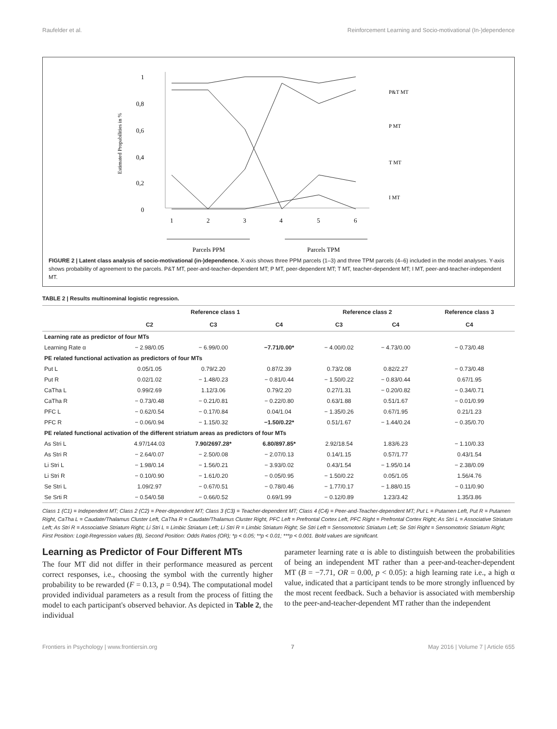Raufelder et al. Reinforcement Learning and Socio-motivational (In-)dependence
1
0,8
0,6
0,4
0,2
0
Estimated Propabilities in %
1
2
3
4
5
6
Parcels PPM
Parcels TPM
P&T MT
P MT
T MT
I MT
FIGURE 2 | Latent class analysis of socio-motivational (in-)dependence. X-axis shows three PPM parcels (1–3) and three TPM parcels (4–6) included in the model analyses. Y-axis shows probability of agreement to the parcels. P&T MT, peer-and-teacher-dependent MT; P MT, peer-dependent MT; T MT, teacher-dependent MT; I MT, peer-and-teacher-independent MT.
TABLE 2 | Results multinominal logistic regression.
| | Reference class 1 | | | Reference class 2 | | Reference class 3 |
| --- | --- | --- | --- | --- | --- | --- |
| | C2 | C3 | C4 | C3 | C4 | C4 |
| Learning rate as predictor of four MTs | | | | | | |
| Learning Rate α | − 2.98/0.05 | − 6.99/0.00 | −7.71/0.00* | − 4.00/0.02 | − 4.73/0.00 | − 0.73/0.48 |
| PE related functional activation as predictors of four MTs | | | | | | |
| Put L | 0.05/1.05 | 0.79/2.20 | 0.87/2.39 | 0.73/2.08 | 0.82/2.27 | − 0.73/0.48 |
| Put R | 0.02/1.02 | − 1.48/0.23 | − 0.81/0.44 | − 1.50/0.22 | − 0.83/0.44 | 0.67/1.95 |
| CaTha L | 0.99/2.69 | 1.12/3.06 | 0.79/2.20 | 0.27/1.31 | − 0.20/0.82 | − 0.34/0.71 |
| CaTha R | − 0.73/0.48 | − 0.21/0.81 | − 0.22/0.80 | 0.63/1.88 | 0.51/1.67 | − 0.01/0.99 |
| PFC L | − 0.62/0.54 | − 0.17/0.84 | 0.04/1.04 | − 1.35/0.26 | 0.67/1.95 | 0.21/1.23 |
| PFC R | − 0.06/0.94 | − 1.15/0.32 | −1.50/0.22* | 0.51/1.67 | − 1.44/0.24 | − 0.35/0.70 |
| PE related functional activation of the different striatum areas as predictors of four MTs | | | | | | |
| As Stri L | 4.97/144.03 | 7.90/2697.28* | 6.80/897.85* | 2.92/18.54 | 1.83/6.23 | − 1.10/0.33 |
| As Stri R | − 2.64/0.07 | − 2.50/0.08 | − 2.07/0.13 | 0.14/1.15 | 0.57/1.77 | 0.43/1.54 |
| Li Stri L | − 1.98/0.14 | − 1.56/0.21 | − 3.93/0.02 | 0.43/1.54 | − 1.95/0.14 | − 2.38/0.09 |
| Li Stri R | − 0.10/0.90 | − 1.61/0.20 | − 0.05/0.95 | − 1.50/0.22 | 0.05/1.05 | 1.56/4.76 |
| Se Stri L | 1.09/2.97 | − 0.67/0.51 | − 0.78/0.46 | − 1.77/0.17 | − 1.88/0.15 | − 0.11/0.90 |
| Se Srti R | − 0.54/0.58 | − 0.66/0.52 | 0.69/1.99 | − 0.12/0.89 | 1.23/3.42 | 1.35/3.86 |
Class 1 (C1) = Independent MT; Class 2 (C2) = Peer-dependent MT; Class 3 (C3) = Teacher-dependent MT; Class 4 (C4) = Peer-and-Teacher-dependent MT; Put L = Putamen Left, Put R = Putamen Right, CaTha L = Caudate/Thalamus Cluster Left, CaTha R = Caudate/Thalamus Cluster Right, PFC Left = Prefrontal Cortex Left, PFC Right = Prefrontal Cortex Right; As Stri L = Associative Striatum Left; As Stri R = Associative Striatum Right; Li Stri L = Limbic Striatum Left; Li Stri R = Limbic Striatum Right; Se Stri Left = Sensomotoric Striatum Left; Se Stri Right = Sensomotoric Striatum Right; First Position: Logit-Regression values (B), Second Position: Odds Ratios (OR); *p < 0.05; **p < 0.01; ***p < 0.001. Bold values are significant.
Learning as Predictor of Four Different MTs
The four MT did not differ in their performance measured as percent correct responses, i.e., choosing the symbol with the currently higher probability to be rewarded (F = 0.13, p = 0.94). The computational model provided individual parameters as a result from the process of fitting the model to each participant's observed behavior. As depicted in Table 2, the individual
parameter learning rate α is able to distinguish between the probabilities of being an independent MT rather than a peer-and-teacher-dependent MT (B = −7.71, OR = 0.00, p < 0.05): a high learning rate i.e., a high α value, indicated that a participant tends to be more strongly influenced by the most recent feedback. Such a behavior is associated with membership to the peer-and-teacher-dependent MT rather than the independent
Frontiers in Psychology | www.frontiersin.org 7 May 2016 | Volume 7 | Article 655